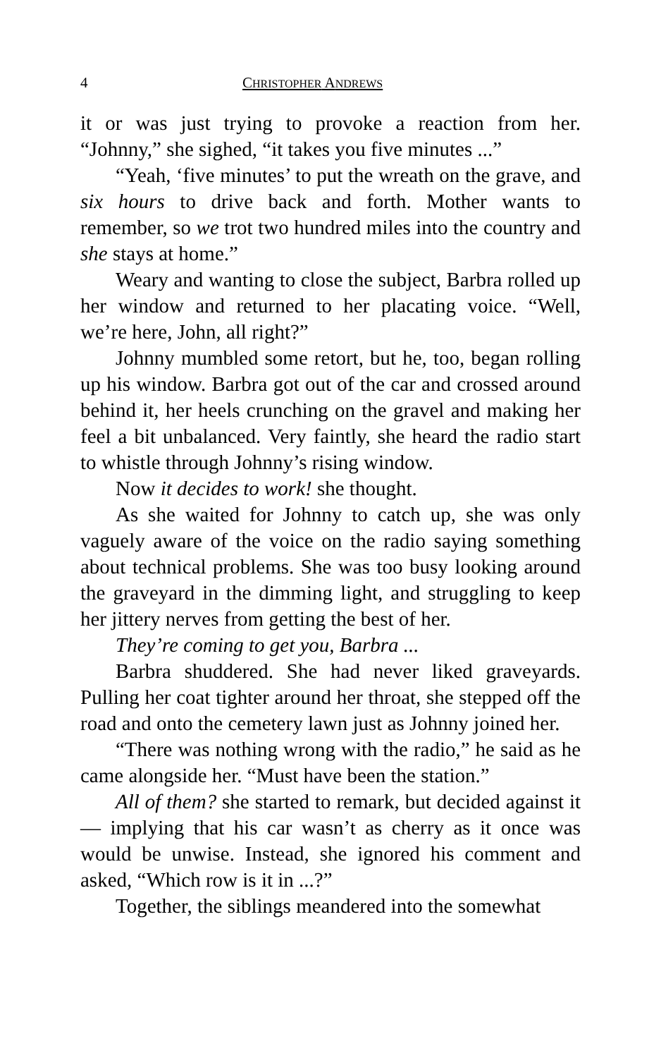4 CHRISTOPHER ANDREWS
it or was just trying to provoke a reaction from her. “Johnny,” she sighed, “it takes you five minutes ...”
“Yeah, ‘five minutes’ to put the wreath on the grave, and six hours to drive back and forth. Mother wants to remember, so we trot two hundred miles into the country and she stays at home.”
Weary and wanting to close the subject, Barbra rolled up her window and returned to her placating voice. “Well, we’re here, John, all right?”
Johnny mumbled some retort, but he, too, began rolling up his window. Barbra got out of the car and crossed around behind it, her heels crunching on the gravel and making her feel a bit unbalanced. Very faintly, she heard the radio start to whistle through Johnny’s rising window.
Now it decides to work! she thought.
As she waited for Johnny to catch up, she was only vaguely aware of the voice on the radio saying something about technical problems. She was too busy looking around the graveyard in the dimming light, and struggling to keep her jittery nerves from getting the best of her.
They’re coming to get you, Barbra ...
Barbra shuddered. She had never liked graveyards. Pulling her coat tighter around her throat, she stepped off the road and onto the cemetery lawn just as Johnny joined her.
“There was nothing wrong with the radio,” he said as he came alongside her. “Must have been the station.”
All of them? she started to remark, but decided against it — implying that his car wasn’t as cherry as it once was would be unwise. Instead, she ignored his comment and asked, “Which row is it in ...?”
Together, the siblings meandered into the somewhat